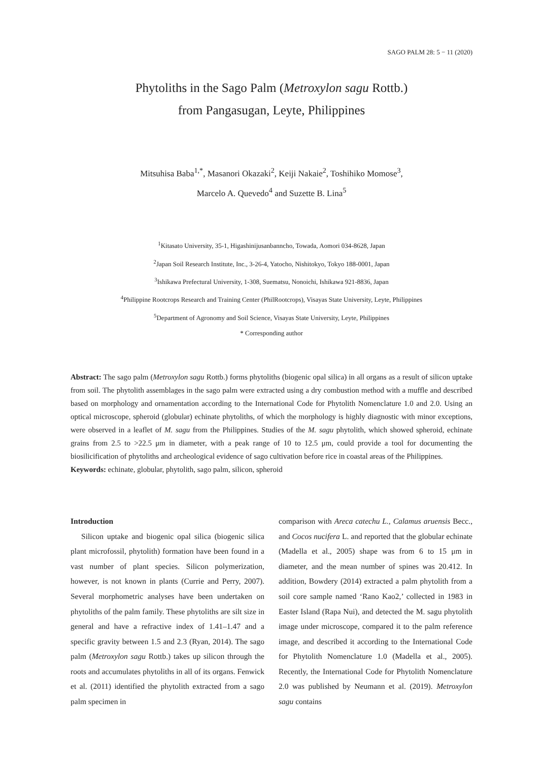SAGO PALM 28: 5 − 11 (2020)
Phytoliths in the Sago Palm (Metroxylon sagu Rottb.)
from Pangasugan, Leyte, Philippines
Mitsuhisa Baba<sup>1,*</sup>, Masanori Okazaki<sup>2</sup>, Keiji Nakaie<sup>2</sup>, Toshihiko Momose<sup>3</sup>,
Marcelo A. Quevedo<sup>4</sup> and Suzette B. Lina<sup>5</sup>
<sup>1</sup> Kitasato University, 35-1, Higashinijusanbanncho, Towada, Aomori 034-8628, Japan
<sup>2</sup> Japan Soil Research Institute, Inc., 3-26-4, Yatocho, Nishitokyo, Tokyo 188-0001, Japan
<sup>3</sup> Ishikawa Prefectural University, 1-308, Suematsu, Nonoichi, Ishikawa 921-8836, Japan
<sup>4</sup> Philippine Rootcrops Research and Training Center (PhilRootcrops), Visayas State University, Leyte, Philippines
<sup>5</sup> Department of Agronomy and Soil Science, Visayas State University, Leyte, Philippines
* Corresponding author
Abstract: The sago palm (Metroxylon sagu Rottb.) forms phytoliths (biogenic opal silica) in all organs as a result of silicon uptake from soil. The phytolith assemblages in the sago palm were extracted using a dry combustion method with a muffle and described based on morphology and ornamentation according to the International Code for Phytolith Nomenclature 1.0 and 2.0. Using an optical microscope, spheroid (globular) echinate phytoliths, of which the morphology is highly diagnostic with minor exceptions, were observed in a leaflet of M. sagu from the Philippines. Studies of the M. sagu phytolith, which showed spheroid, echinate grains from 2.5 to >22.5 μm in diameter, with a peak range of 10 to 12.5 μm, could provide a tool for documenting the biosilicification of phytoliths and archeological evidence of sago cultivation before rice in coastal areas of the Philippines.
Keywords: echinate, globular, phytolith, sago palm, silicon, spheroid
Introduction
Silicon uptake and biogenic opal silica (biogenic silica plant microfossil, phytolith) formation have been found in a vast number of plant species. Silicon polymerization, however, is not known in plants (Currie and Perry, 2007). Several morphometric analyses have been undertaken on phytoliths of the palm family. These phytoliths are silt size in general and have a refractive index of 1.41–1.47 and a specific gravity between 1.5 and 2.3 (Ryan, 2014). The sago palm (Metroxylon sagu Rottb.) takes up silicon through the roots and accumulates phytoliths in all of its organs. Fenwick et al. (2011) identified the phytolith extracted from a sago palm specimen in
comparison with Areca catechu L., Calamus aruensis Becc., and Cocos nucifera L. and reported that the globular echinate (Madella et al., 2005) shape was from 6 to 15 μm in diameter, and the mean number of spines was 20.412. In addition, Bowdery (2014) extracted a palm phytolith from a soil core sample named ‘Rano Kao2,’ collected in 1983 in Easter Island (Rapa Nui), and detected the M. sagu phytolith image under microscope, compared it to the palm reference image, and described it according to the International Code for Phytolith Nomenclature 1.0 (Madella et al., 2005). Recently, the International Code for Phytolith Nomenclature 2.0 was published by Neumann et al. (2019). Metroxylon sagu contains